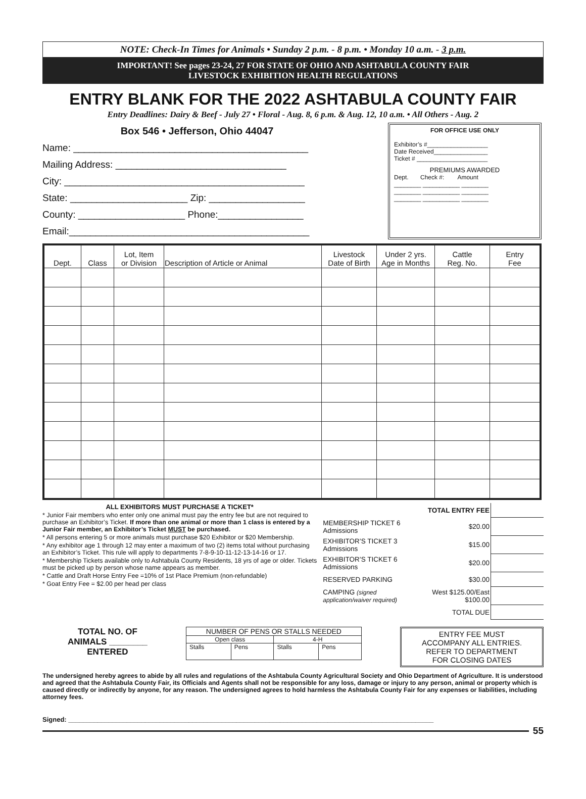NOTE: Check-In Times for Animals • Sunday 2 p.m. - 8 p.m. • Monday 10 a.m. - 3 p.m.
IMPORTANT! See pages 23-24, 27 FOR STATE OF OHIO AND ASHTABULA COUNTY FAIR
LIVESTOCK EXHIBITION HEALTH REGULATIONS
ENTRY BLANK FOR THE 2022 ASHTABULA COUNTY FAIR
Entry Deadlines: Dairy & Beef - July 27 • Floral - Aug. 8, 6 p.m. & Aug. 12, 10 a.m. • All Others - Aug. 2
Box 546 • Jefferson, Ohio 44047
Name: ____________________________________________
Mailing Address: ________________________________
City: _____________________________________________
State: ______________________ Zip: __________________
County: ____________________ Phone:________________
Email:_____________________________________________
FOR OFFICE USE ONLY
Exhibitor’s #__________________
Date Received________________
Ticket # _____________________
PREMIUMS AWARDED
Dept. Check #: Amount
________ ___________ ________
________ ___________ ________
________ ___________ ________
| Dept. | Class | Lot, Item or Division | Description of Article or Animal | Livestock Date of Birth | Under 2 yrs. Age in Months | Cattle Reg. No. | Entry Fee |
| --- | --- | --- | --- | --- | --- | --- | --- |
ALL EXHIBITORS MUST PURCHASE A TICKET*
* Junior Fair members who enter only one animal must pay the entry fee but are not required to purchase an Exhibitor’s Ticket. If more than one animal or more than 1 class is entered by a Junior Fair member, an Exhibitor’s Ticket MUST be purchased.
* All persons entering 5 or more animals must purchase $20 Exhibitor or $20 Membership.
* Any exhibitor age 1 through 12 may enter a maximum of two (2) items total without purchasing an Exhibitor’s Ticket. This rule will apply to departments 7-8-9-10-11-12-13-14-16 or 17.
* Membership Tickets available only to Ashtabula County Residents, 18 yrs of age or older. Tickets must be picked up by person whose name appears as member.
* Cattle and Draft Horse Entry Fee =10% of 1st Place Premium (non-refundable)
* Goat Entry Fee = $2.00 per head per class
| | TOTAL ENTRY FEE | |
| MEMBERSHIP TICKET 6 Admissions | $20.00 | |
| EXHIBITOR’S TICKET 3 Admissions | $15.00 | |
| EXHIBITOR’S TICKET 6 Admissions | $20.00 | |
| RESERVED PARKING | $30.00 | |
| CAMPING (signed application/waiver required) | West $125.00/East $100.00 | |
| | TOTAL DUE | |
TOTAL NO. OF
ANIMALS ________
ENTERED
| NUMBER OF PENS OR STALLS NEEDED | | | |
| Open class | | 4-H | |
| Stalls | Pens | Stalls | Pens |
ENTRY FEE MUST
ACCOMPANY ALL ENTRIES.
REFER TO DEPARTMENT
FOR CLOSING DATES
The undersigned hereby agrees to abide by all rules and regulations of the Ashtabula County Agricultural Society and Ohio Department of Agriculture. It is understood and agreed that the Ashtabula County Fair, its Officials and Agents shall not be responsible for any loss, damage or injury to any person, animal or property which is caused directly or indirectly by anyone, for any reason. The undersigned agrees to hold harmless the Ashtabula County Fair for any expenses or liabilities, including attorney fees.
Signed: ____________________________________________________________________________________________________
55